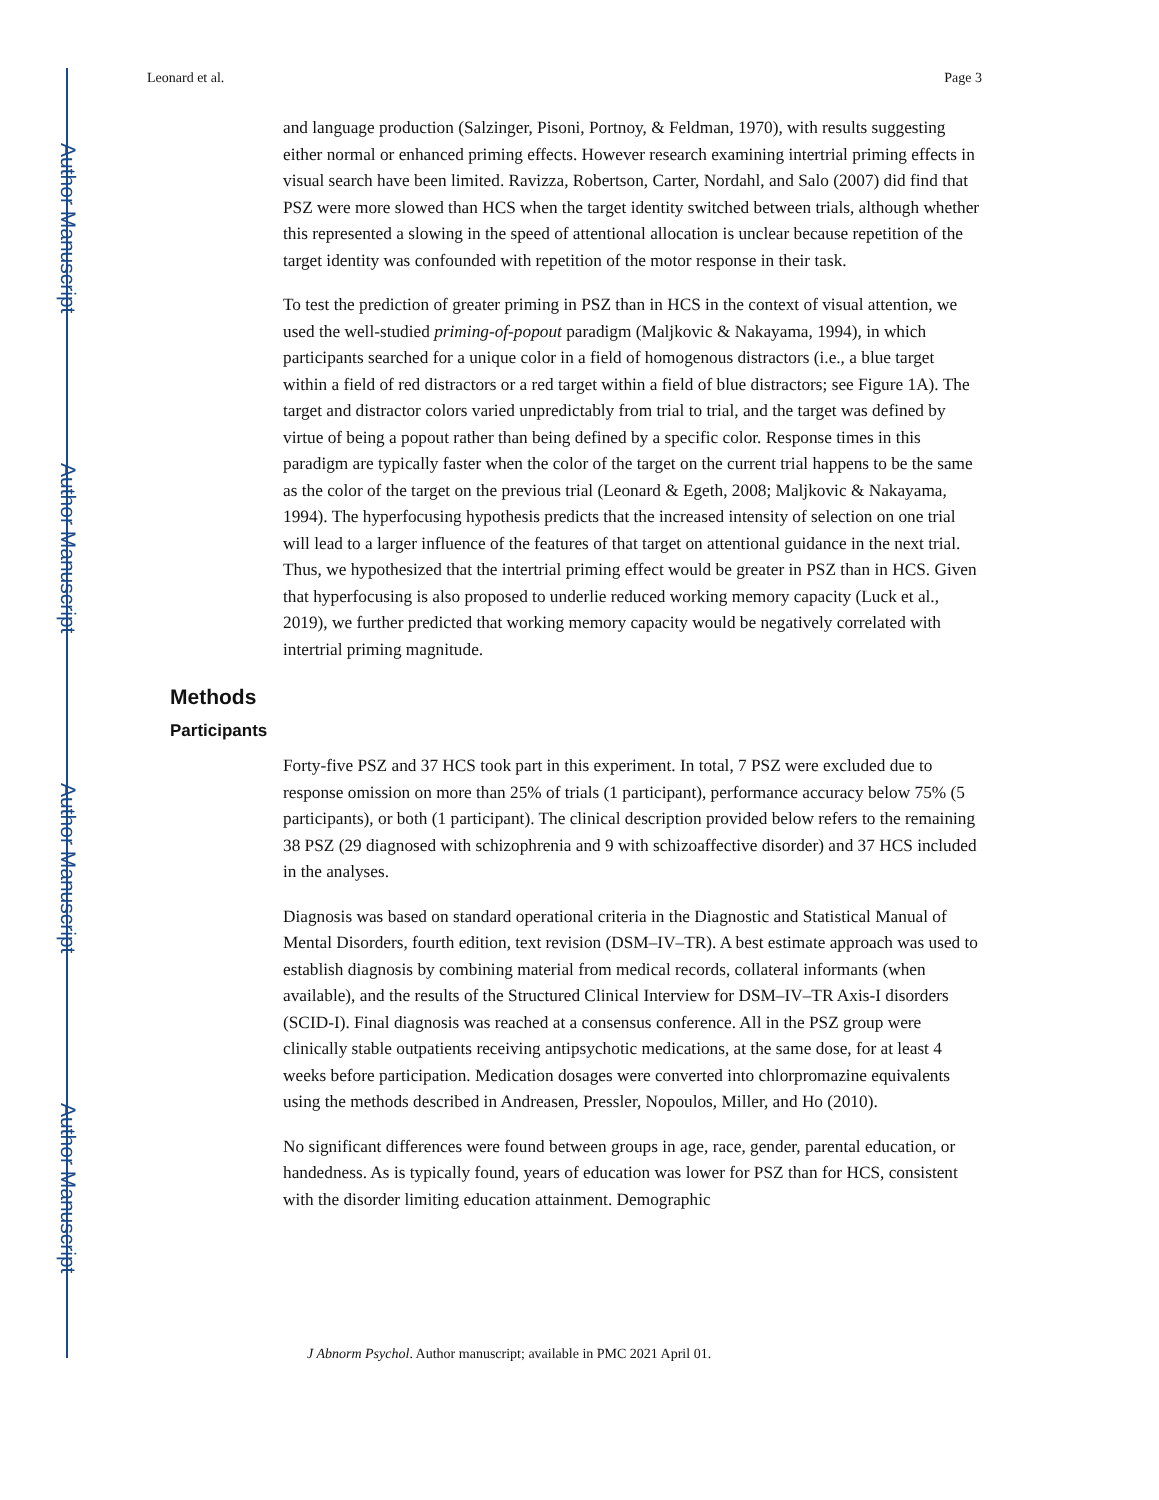Author Manuscript
Author Manuscript
Author Manuscript
Author Manuscript
Leonard et al. Page 3
and language production (Salzinger, Pisoni, Portnoy, & Feldman, 1970), with results suggesting either normal or enhanced priming effects. However research examining intertrial priming effects in visual search have been limited. Ravizza, Robertson, Carter, Nordahl, and Salo (2007) did find that PSZ were more slowed than HCS when the target identity switched between trials, although whether this represented a slowing in the speed of attentional allocation is unclear because repetition of the target identity was confounded with repetition of the motor response in their task.
To test the prediction of greater priming in PSZ than in HCS in the context of visual attention, we used the well-studied priming-of-popout paradigm (Maljkovic & Nakayama, 1994), in which participants searched for a unique color in a field of homogenous distractors (i.e., a blue target within a field of red distractors or a red target within a field of blue distractors; see Figure 1A). The target and distractor colors varied unpredictably from trial to trial, and the target was defined by virtue of being a popout rather than being defined by a specific color. Response times in this paradigm are typically faster when the color of the target on the current trial happens to be the same as the color of the target on the previous trial (Leonard & Egeth, 2008; Maljkovic & Nakayama, 1994). The hyperfocusing hypothesis predicts that the increased intensity of selection on one trial will lead to a larger influence of the features of that target on attentional guidance in the next trial. Thus, we hypothesized that the intertrial priming effect would be greater in PSZ than in HCS. Given that hyperfocusing is also proposed to underlie reduced working memory capacity (Luck et al., 2019), we further predicted that working memory capacity would be negatively correlated with intertrial priming magnitude.
Methods
Participants
Forty-five PSZ and 37 HCS took part in this experiment. In total, 7 PSZ were excluded due to response omission on more than 25% of trials (1 participant), performance accuracy below 75% (5 participants), or both (1 participant). The clinical description provided below refers to the remaining 38 PSZ (29 diagnosed with schizophrenia and 9 with schizoaffective disorder) and 37 HCS included in the analyses.
Diagnosis was based on standard operational criteria in the Diagnostic and Statistical Manual of Mental Disorders, fourth edition, text revision (DSM–IV–TR). A best estimate approach was used to establish diagnosis by combining material from medical records, collateral informants (when available), and the results of the Structured Clinical Interview for DSM–IV–TR Axis-I disorders (SCID-I). Final diagnosis was reached at a consensus conference. All in the PSZ group were clinically stable outpatients receiving antipsychotic medications, at the same dose, for at least 4 weeks before participation. Medication dosages were converted into chlorpromazine equivalents using the methods described in Andreasen, Pressler, Nopoulos, Miller, and Ho (2010).
No significant differences were found between groups in age, race, gender, parental education, or handedness. As is typically found, years of education was lower for PSZ than for HCS, consistent with the disorder limiting education attainment. Demographic
J Abnorm Psychol. Author manuscript; available in PMC 2021 April 01.